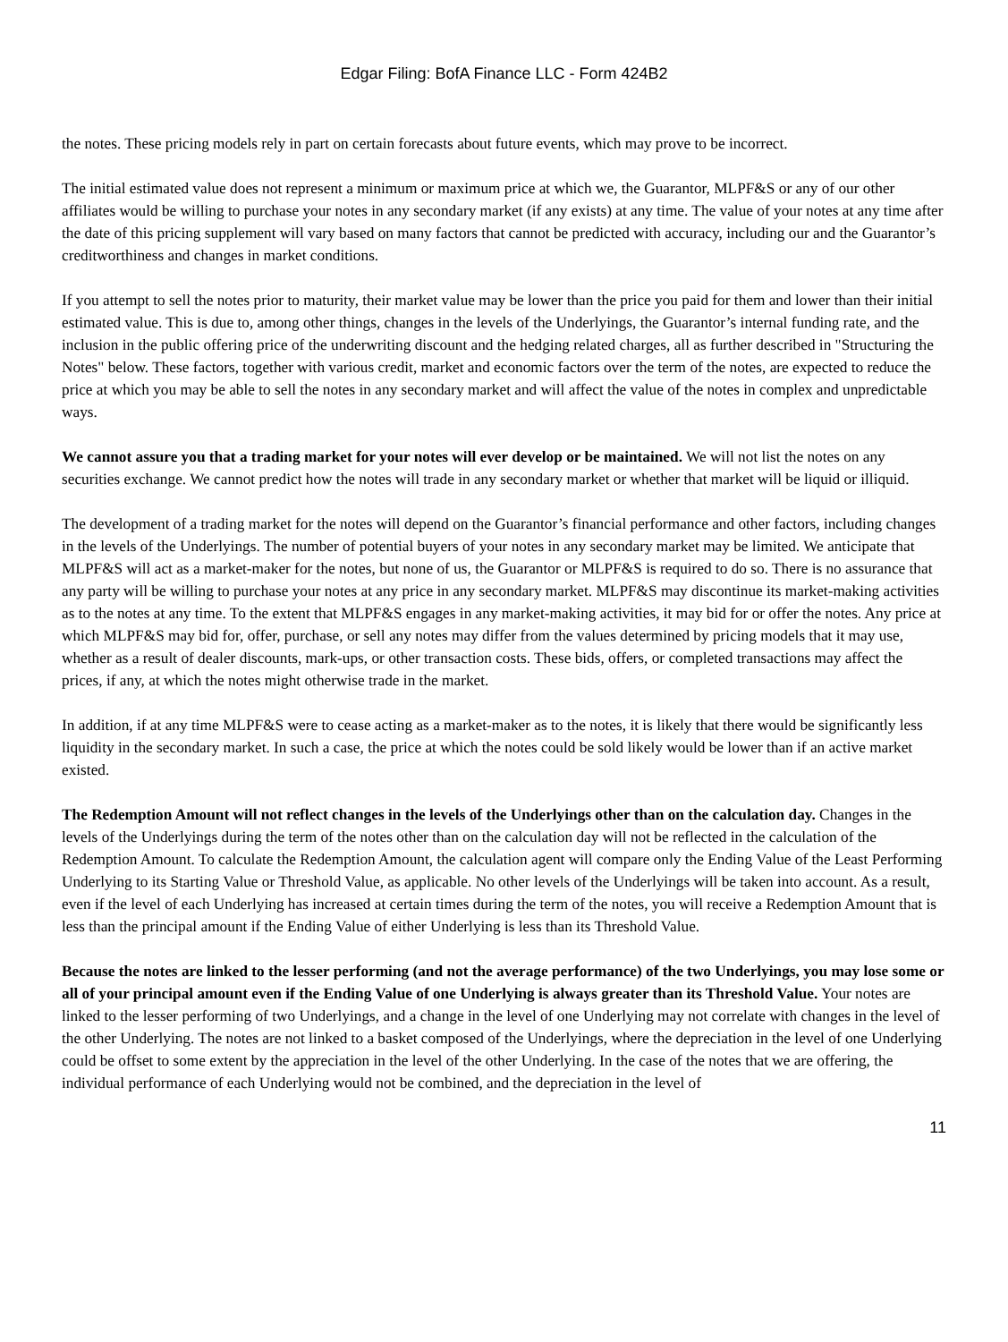Edgar Filing: BofA Finance LLC - Form 424B2
the notes. These pricing models rely in part on certain forecasts about future events, which may prove to be incorrect.
The initial estimated value does not represent a minimum or maximum price at which we, the Guarantor, MLPF&S or any of our other affiliates would be willing to purchase your notes in any secondary market (if any exists) at any time. The value of your notes at any time after the date of this pricing supplement will vary based on many factors that cannot be predicted with accuracy, including our and the Guarantor’s creditworthiness and changes in market conditions.
If you attempt to sell the notes prior to maturity, their market value may be lower than the price you paid for them and lower than their initial estimated value. This is due to, among other things, changes in the levels of the Underlyings, the Guarantor’s internal funding rate, and the inclusion in the public offering price of the underwriting discount and the hedging related charges, all as further described in "Structuring the Notes" below. These factors, together with various credit, market and economic factors over the term of the notes, are expected to reduce the price at which you may be able to sell the notes in any secondary market and will affect the value of the notes in complex and unpredictable ways.
We cannot assure you that a trading market for your notes will ever develop or be maintained. We will not list the notes on any securities exchange. We cannot predict how the notes will trade in any secondary market or whether that market will be liquid or illiquid.
The development of a trading market for the notes will depend on the Guarantor’s financial performance and other factors, including changes in the levels of the Underlyings. The number of potential buyers of your notes in any secondary market may be limited. We anticipate that MLPF&S will act as a market-maker for the notes, but none of us, the Guarantor or MLPF&S is required to do so. There is no assurance that any party will be willing to purchase your notes at any price in any secondary market. MLPF&S may discontinue its market-making activities as to the notes at any time. To the extent that MLPF&S engages in any market-making activities, it may bid for or offer the notes. Any price at which MLPF&S may bid for, offer, purchase, or sell any notes may differ from the values determined by pricing models that it may use, whether as a result of dealer discounts, mark-ups, or other transaction costs. These bids, offers, or completed transactions may affect the prices, if any, at which the notes might otherwise trade in the market.
In addition, if at any time MLPF&S were to cease acting as a market-maker as to the notes, it is likely that there would be significantly less liquidity in the secondary market. In such a case, the price at which the notes could be sold likely would be lower than if an active market existed.
The Redemption Amount will not reflect changes in the levels of the Underlyings other than on the calculation day. Changes in the levels of the Underlyings during the term of the notes other than on the calculation day will not be reflected in the calculation of the Redemption Amount. To calculate the Redemption Amount, the calculation agent will compare only the Ending Value of the Least Performing Underlying to its Starting Value or Threshold Value, as applicable. No other levels of the Underlyings will be taken into account. As a result, even if the level of each Underlying has increased at certain times during the term of the notes, you will receive a Redemption Amount that is less than the principal amount if the Ending Value of either Underlying is less than its Threshold Value.
Because the notes are linked to the lesser performing (and not the average performance) of the two Underlyings, you may lose some or all of your principal amount even if the Ending Value of one Underlying is always greater than its Threshold Value. Your notes are linked to the lesser performing of two Underlyings, and a change in the level of one Underlying may not correlate with changes in the level of the other Underlying. The notes are not linked to a basket composed of the Underlyings, where the depreciation in the level of one Underlying could be offset to some extent by the appreciation in the level of the other Underlying. In the case of the notes that we are offering, the individual performance of each Underlying would not be combined, and the depreciation in the level of
11